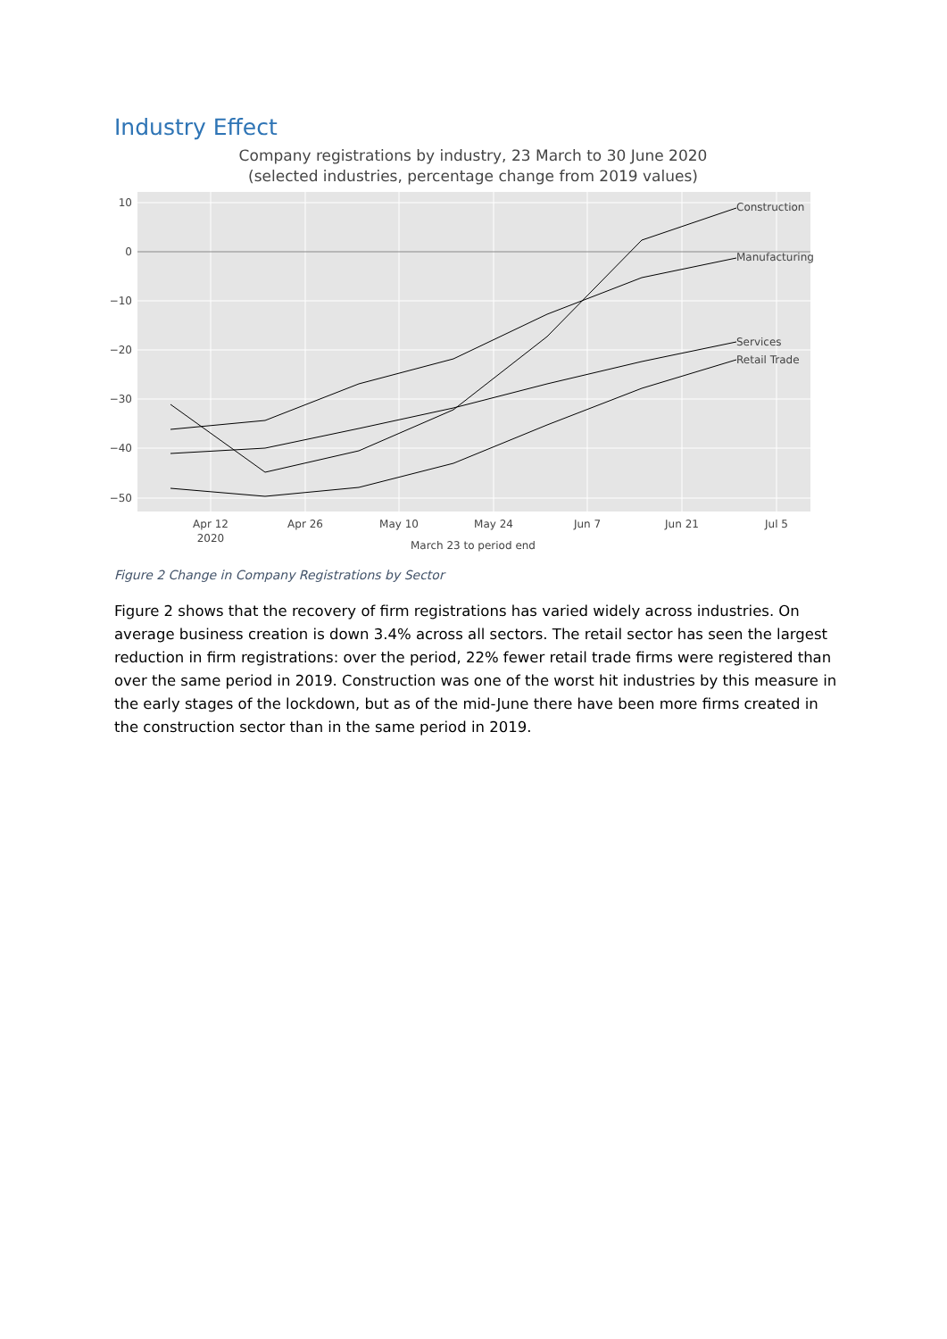Industry Effect
Company registrations by industry, 23 March to 30 June 2020
(selected industries, percentage change from 2019 values)
10
0
−10
−20
−30
−40
−50
Apr 12
2020
Apr 26
May 10
May 24
Jun 7
Jun 21
Jul 5
March 23 to period end
Construction
Manufacturing
Services
Retail Trade
Figure 2 Change in Company Registrations by Sector
Figure 2 shows that the recovery of firm registrations has varied widely across industries. On average business creation is down 3.4% across all sectors. The retail sector has seen the largest reduction in firm registrations: over the period, 22% fewer retail trade firms were registered than over the same period in 2019. Construction was one of the worst hit industries by this measure in the early stages of the lockdown, but as of the mid-June there have been more firms created in the construction sector than in the same period in 2019.